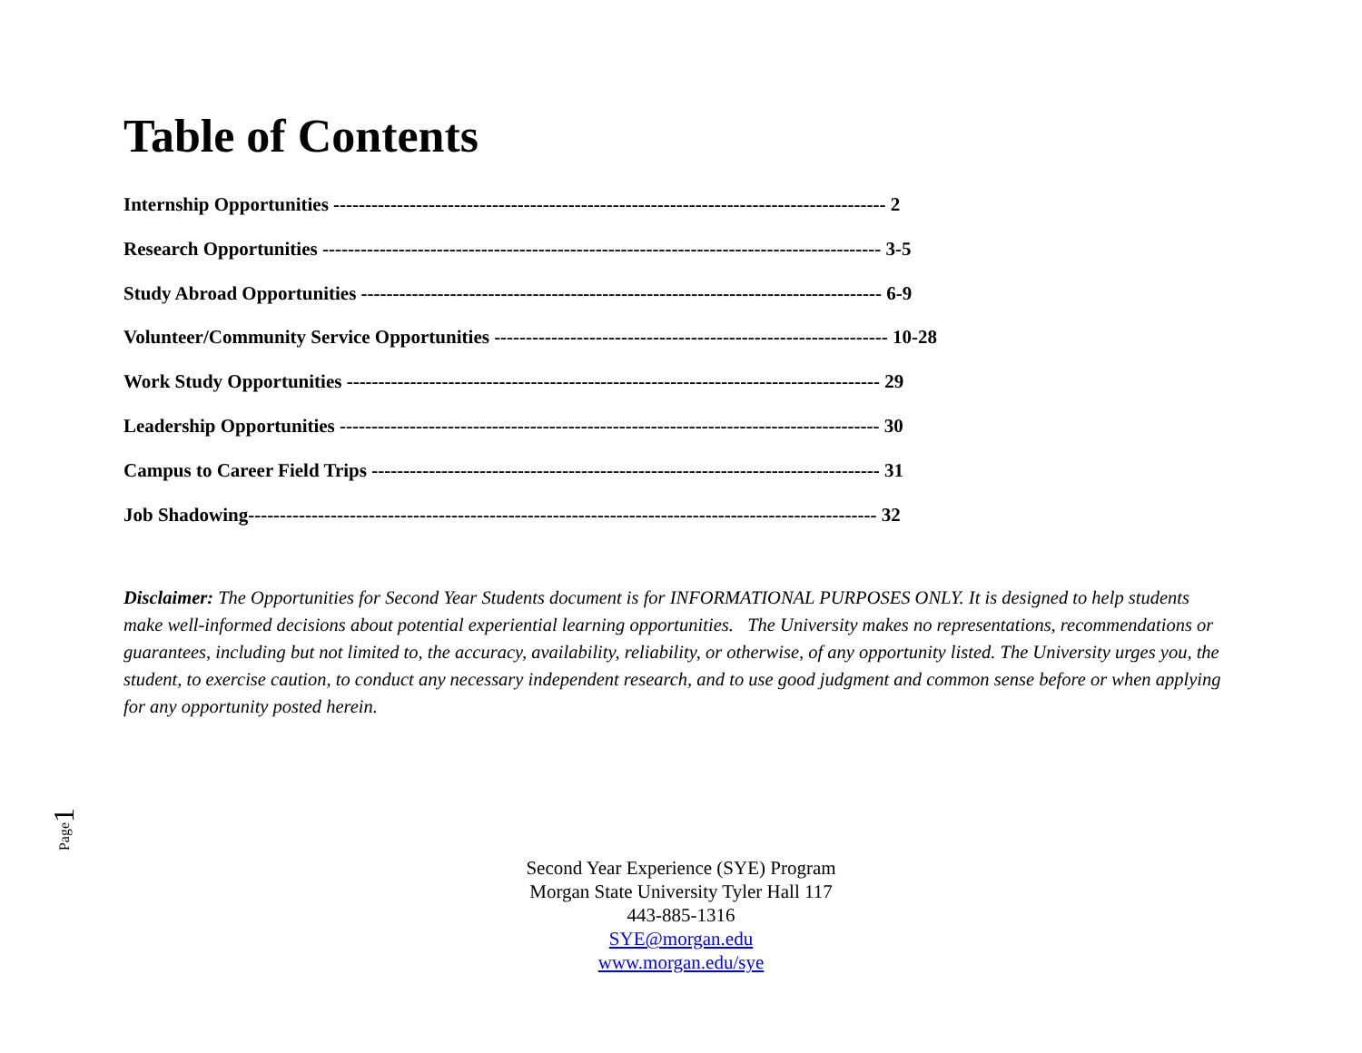Table of Contents
Internship Opportunities --------------------------------------------------------------------------------------- 2
Research Opportunities ---------------------------------------------------------------------------------------- 3-5
Study Abroad Opportunities ---------------------------------------------------------------------------------- 6-9
Volunteer/Community Service Opportunities -------------------------------------------------------------- 10-28
Work Study Opportunities ------------------------------------------------------------------------------------ 29
Leadership Opportunities ------------------------------------------------------------------------------------- 30
Campus to Career Field Trips -------------------------------------------------------------------------------- 31
Job Shadowing--------------------------------------------------------------------------------------------------- 32
Disclaimer: The Opportunities for Second Year Students document is for INFORMATIONAL PURPOSES ONLY. It is designed to help students make well-informed decisions about potential experiential learning opportunities. The University makes no representations, recommendations or guarantees, including but not limited to, the accuracy, availability, reliability, or otherwise, of any opportunity listed. The University urges you, the student, to exercise caution, to conduct any necessary independent research, and to use good judgment and common sense before or when applying for any opportunity posted herein.
Second Year Experience (SYE) Program
Morgan State University Tyler Hall 117
443-885-1316
SYE@morgan.edu
www.morgan.edu/sye
Page
1